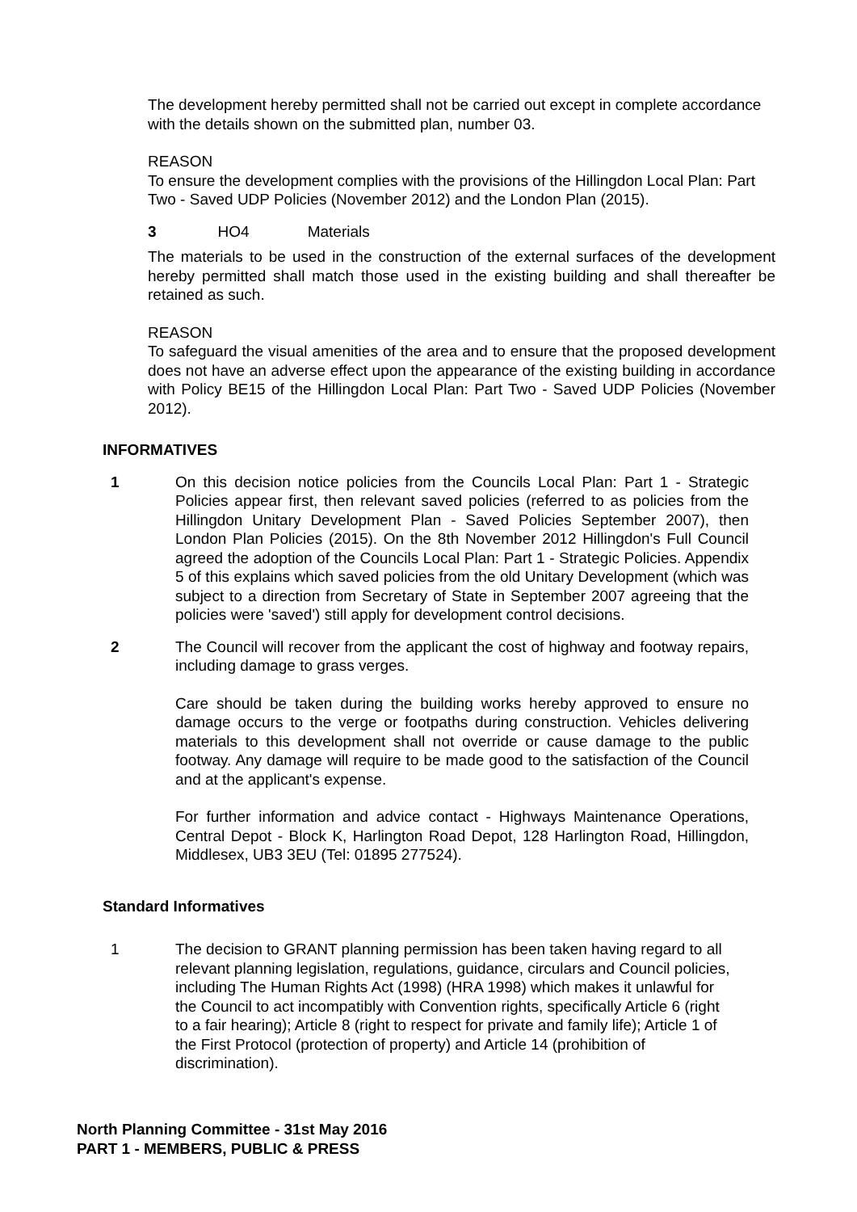The development hereby permitted shall not be carried out except in complete accordance with the details shown on the submitted plan, number 03.
REASON
To ensure the development complies with the provisions of the Hillingdon Local Plan: Part Two - Saved UDP Policies (November 2012) and the London Plan (2015).
3 HO4 Materials
The materials to be used in the construction of the external surfaces of the development hereby permitted shall match those used in the existing building and shall thereafter be retained as such.
REASON
To safeguard the visual amenities of the area and to ensure that the proposed development does not have an adverse effect upon the appearance of the existing building in accordance with Policy BE15 of the Hillingdon Local Plan: Part Two - Saved UDP Policies (November 2012).
INFORMATIVES
1 On this decision notice policies from the Councils Local Plan: Part 1 - Strategic Policies appear first, then relevant saved policies (referred to as policies from the Hillingdon Unitary Development Plan - Saved Policies September 2007), then London Plan Policies (2015). On the 8th November 2012 Hillingdon's Full Council agreed the adoption of the Councils Local Plan: Part 1 - Strategic Policies. Appendix 5 of this explains which saved policies from the old Unitary Development (which was subject to a direction from Secretary of State in September 2007 agreeing that the policies were 'saved') still apply for development control decisions.
2 The Council will recover from the applicant the cost of highway and footway repairs, including damage to grass verges.
Care should be taken during the building works hereby approved to ensure no damage occurs to the verge or footpaths during construction. Vehicles delivering materials to this development shall not override or cause damage to the public footway. Any damage will require to be made good to the satisfaction of the Council and at the applicant's expense.
For further information and advice contact - Highways Maintenance Operations, Central Depot - Block K, Harlington Road Depot, 128 Harlington Road, Hillingdon, Middlesex, UB3 3EU (Tel: 01895 277524).
Standard Informatives
1 The decision to GRANT planning permission has been taken having regard to all relevant planning legislation, regulations, guidance, circulars and Council policies, including The Human Rights Act (1998) (HRA 1998) which makes it unlawful for the Council to act incompatibly with Convention rights, specifically Article 6 (right to a fair hearing); Article 8 (right to respect for private and family life); Article 1 of the First Protocol (protection of property) and Article 14 (prohibition of discrimination).
North Planning Committee - 31st May 2016
PART 1 - MEMBERS, PUBLIC & PRESS